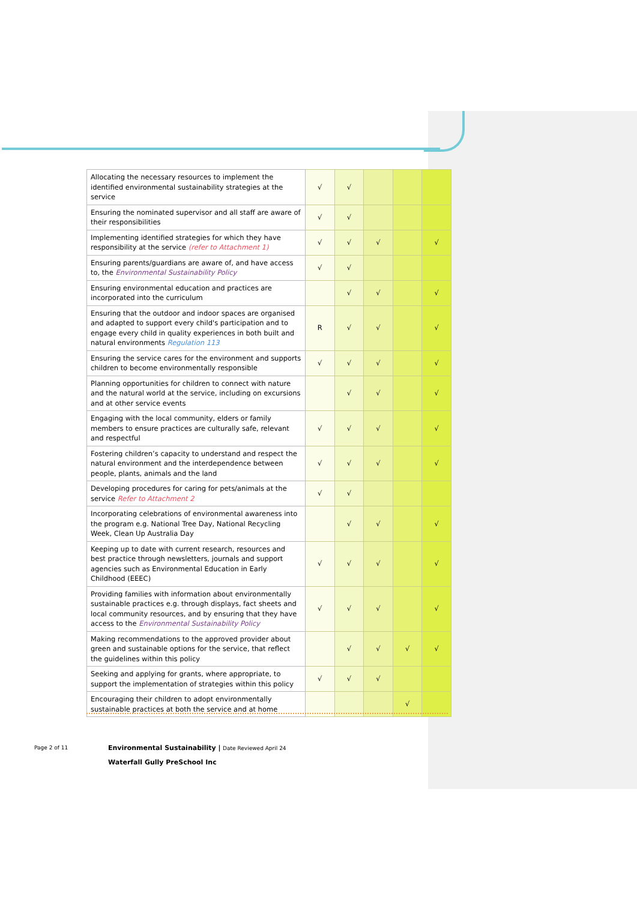| Allocating the necessary resources to implement the identified environmental sustainability strategies at the service | √ | √ | | | |
| Ensuring the nominated supervisor and all staff are aware of their responsibilities | √ | √ | | | |
| Implementing identified strategies for which they have responsibility at the service (refer to Attachment 1) | √ | √ | √ | | √ |
| Ensuring parents/guardians are aware of, and have access to, the Environmental Sustainability Policy | √ | √ | | | |
| Ensuring environmental education and practices are incorporated into the curriculum | | √ | √ | | √ |
| Ensuring that the outdoor and indoor spaces are organised and adapted to support every child's participation and to engage every child in quality experiences in both built and natural environments Regulation 113 | R | √ | √ | | √ |
| Ensuring the service cares for the environment and supports children to become environmentally responsible | √ | √ | √ | | √ |
| Planning opportunities for children to connect with nature and the natural world at the service, including on excursions and at other service events | | √ | √ | | √ |
| Engaging with the local community, elders or family members to ensure practices are culturally safe, relevant and respectful | √ | √ | √ | | √ |
| Fostering children’s capacity to understand and respect the natural environment and the interdependence between people, plants, animals and the land | √ | √ | √ | | √ |
| Developing procedures for caring for pets/animals at the service Refer to Attachment 2 | √ | √ | | | |
| Incorporating celebrations of environmental awareness into the program e.g. National Tree Day, National Recycling Week, Clean Up Australia Day | | √ | √ | | √ |
| Keeping up to date with current research, resources and best practice through newsletters, journals and support agencies such as Environmental Education in Early Childhood (EEEC) | √ | √ | √ | | √ |
| Providing families with information about environmentally sustainable practices e.g. through displays, fact sheets and local community resources, and by ensuring that they have access to the Environmental Sustainability Policy | √ | √ | √ | | √ |
| Making recommendations to the approved provider about green and sustainable options for the service, that reflect the guidelines within this policy | | √ | √ | √ | √ |
| Seeking and applying for grants, where appropriate, to support the implementation of strategies within this policy | √ | √ | √ | | |
| Encouraging their children to adopt environmentally sustainable practices at both the service and at home | | | | √ | |
Page 2 of 11
Environmental Sustainability | Date Reviewed April 24
Waterfall Gully PreSchool Inc